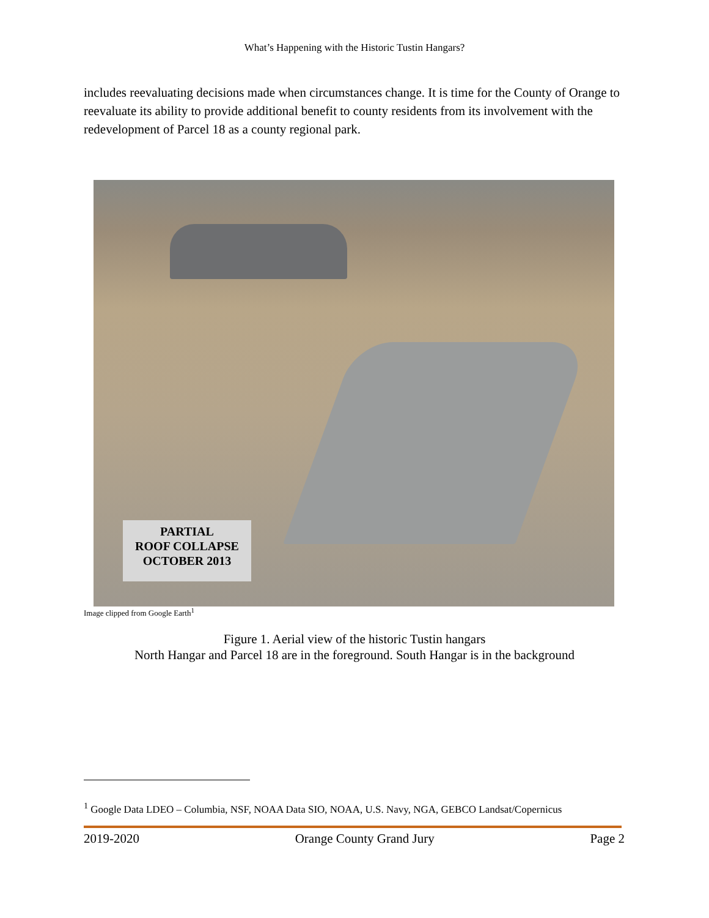What’s Happening with the Historic Tustin Hangars?
includes reevaluating decisions made when circumstances change. It is time for the County of Orange to reevaluate its ability to provide additional benefit to county residents from its involvement with the redevelopment of Parcel 18 as a county regional park.
PARTIAL
ROOF COLLAPSE
OCTOBER 2013
Image clipped from Google Earth<sup>1</sup>
Figure 1. Aerial view of the historic Tustin hangars
North Hangar and Parcel 18 are in the foreground. South Hangar is in the background
<sup>1</sup> Google Data LDEO – Columbia, NSF, NOAA Data SIO, NOAA, U.S. Navy, NGA, GEBCO Landsat/Copernicus
2019-2020 Orange County Grand Jury Page 2